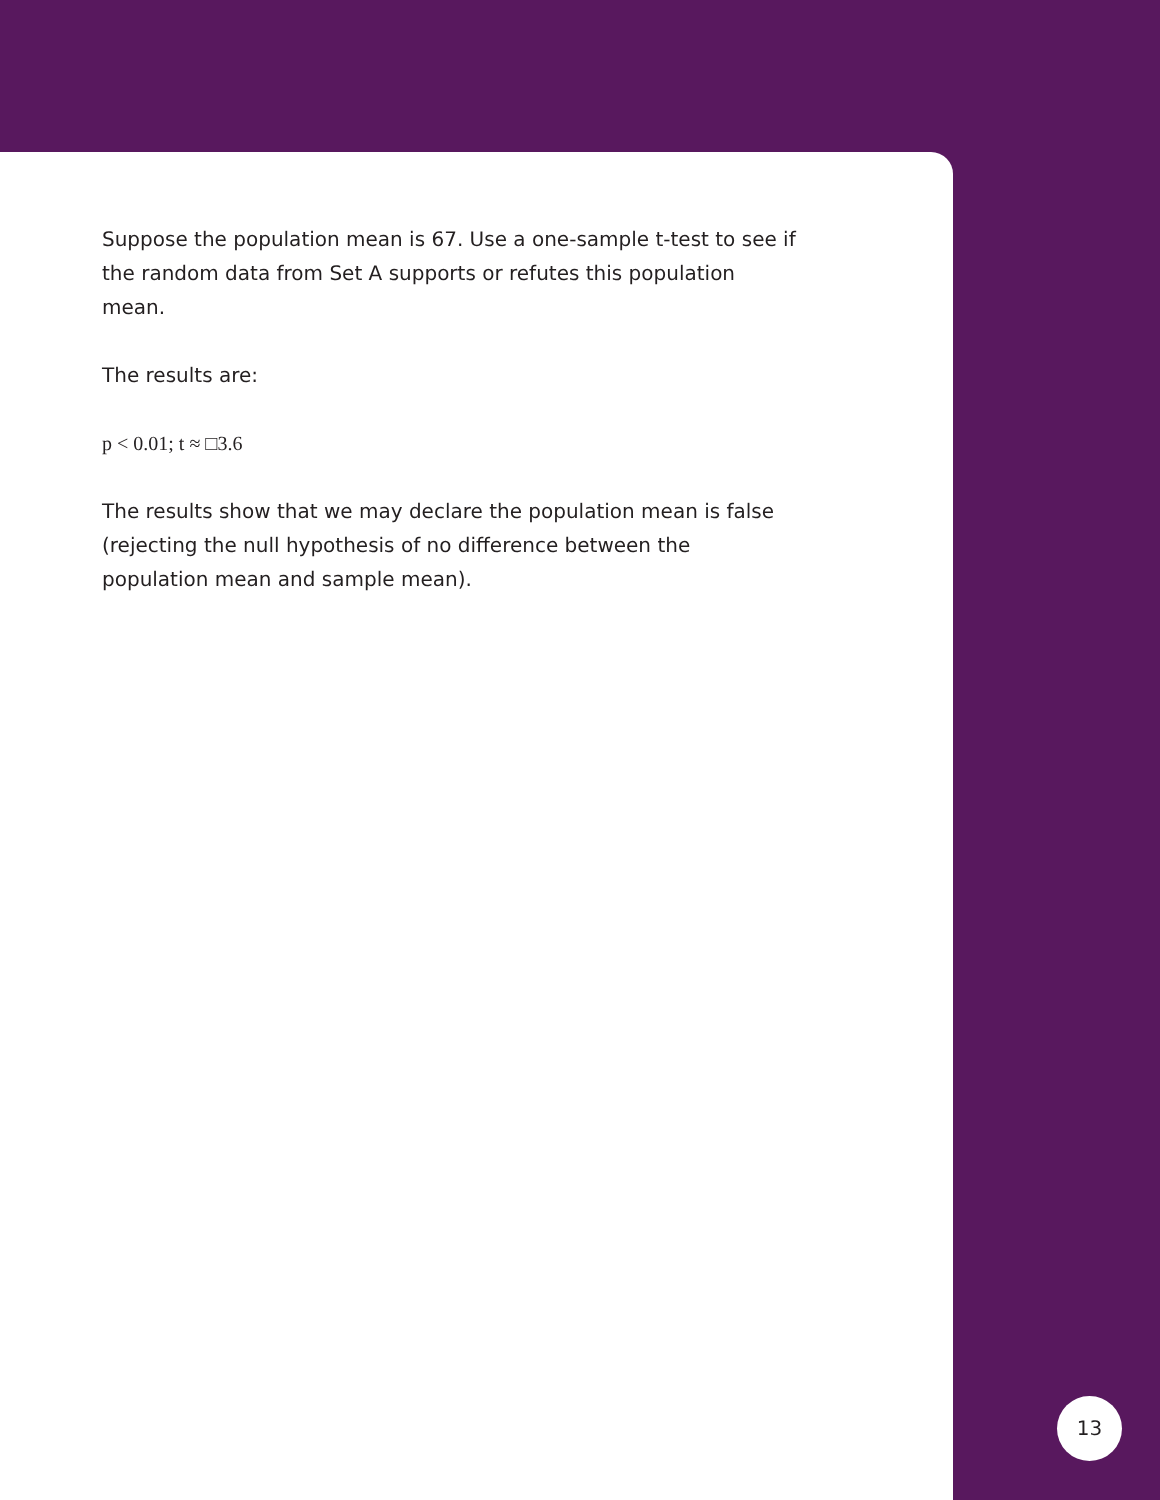Suppose the population mean is 67. Use a one-sample t-test to see if the random data from Set A supports or refutes this population mean.
The results are:
p < 0.01; t ≈ □3.6
The results show that we may declare the population mean is false (rejecting the null hypothesis of no difference between the population mean and sample mean).
13